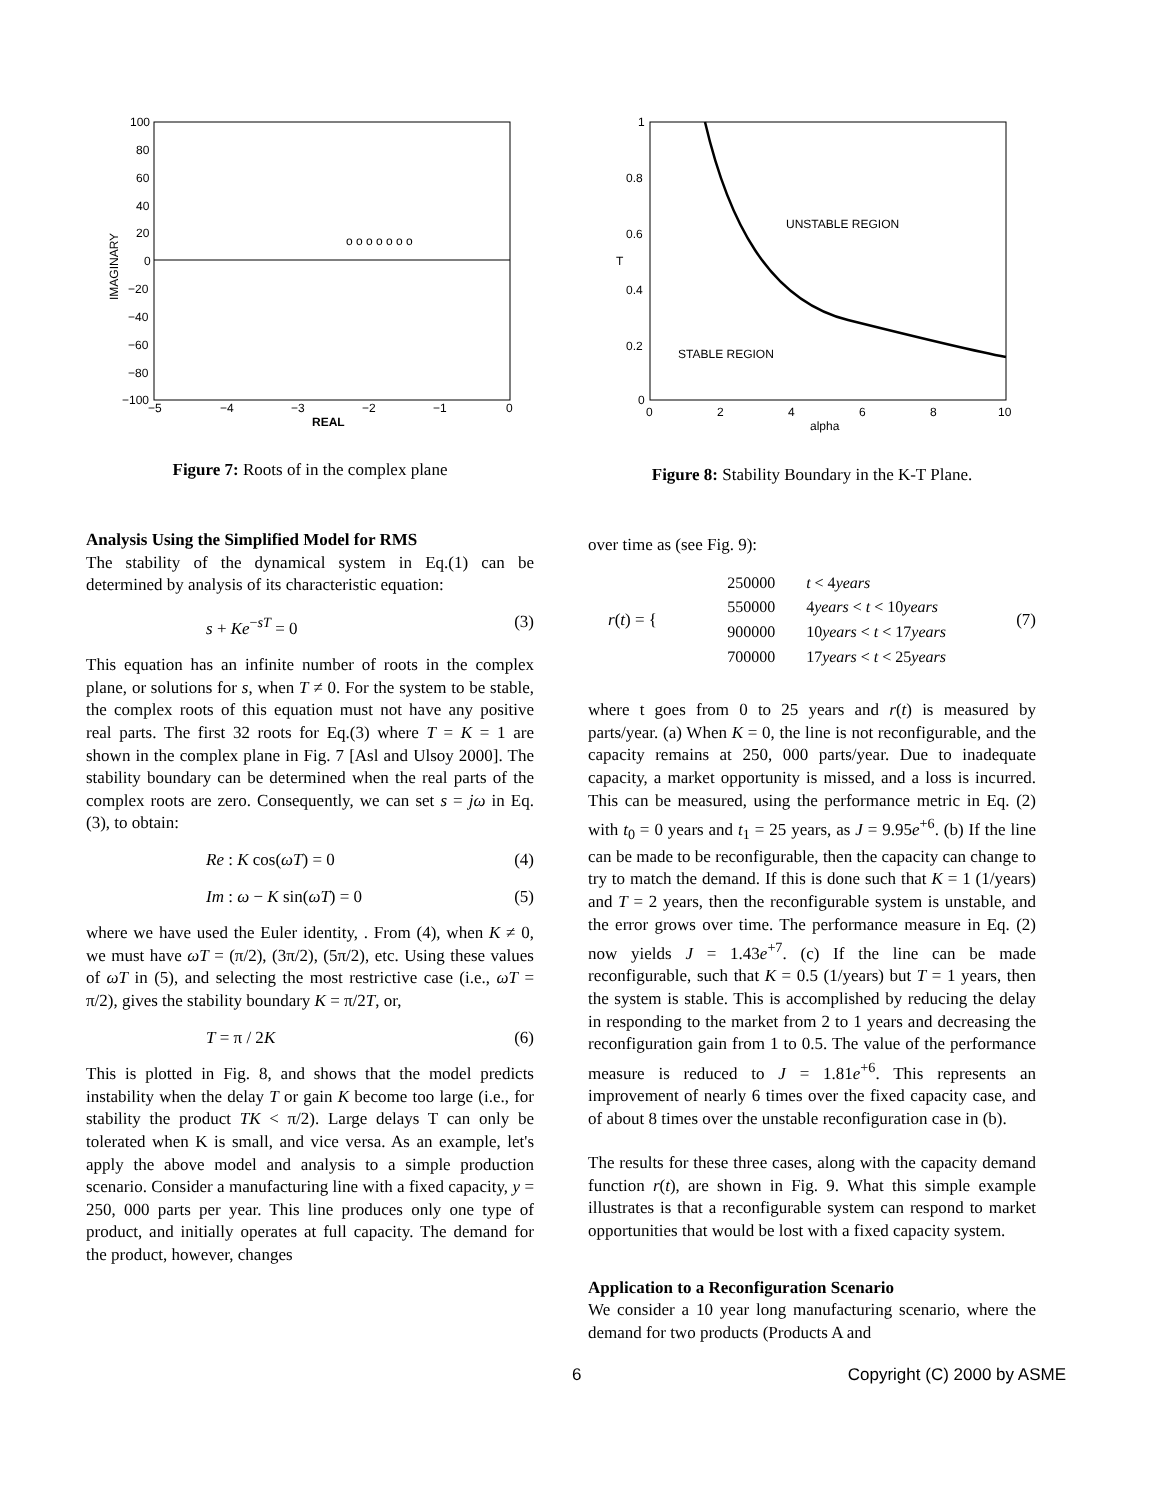100
80
60
40
20
0
−20
−40
−60
−80
−100
−5
−4
−3
−2
−1
0
REAL
IMAGINARY
o o o o o o o
Figure 7: Roots of in the complex plane
Analysis Using the Simplified Model for RMS
The stability of the dynamical system in Eq.(1) can be determined by analysis of its characteristic equation:
s + Ke<sup>−sT</sup> = 0 (3)
This equation has an infinite number of roots in the complex plane, or solutions for s, when T ≠ 0. For the system to be stable, the complex roots of this equation must not have any positive real parts. The first 32 roots for Eq.(3) where T = K = 1 are shown in the complex plane in Fig. 7 [Asl and Ulsoy 2000]. The stability boundary can be determined when the real parts of the complex roots are zero. Consequently, we can set s = jω in Eq.(3), to obtain:
Re : K cos(ωT) = 0 (4)
Im : ω − K sin(ωT) = 0 (5)
where we have used the Euler identity, . From (4), when K ≠ 0, we must have ωT = (π/2), (3π/2), (5π/2), etc. Using these values of ωT in (5), and selecting the most restrictive case (i.e., ωT = π/2), gives the stability boundary K = π/2T, or,
T = π / 2K (6)
This is plotted in Fig. 8, and shows that the model predicts instability when the delay T or gain K become too large (i.e., for stability the product TK < π/2). Large delays T can only be tolerated when K is small, and vice versa. As an example, let's apply the above model and analysis to a simple production scenario. Consider a manufacturing line with a fixed capacity, y = 250, 000 parts per year. This line produces only one type of product, and initially operates at full capacity. The demand for the product, however, changes
1
0.8
0.6
0.4
0.2
0
0
2
4
6
8
10
alpha
T
UNSTABLE REGION
STABLE REGION
Figure 8: Stability Boundary in the K-T Plane.
over time as (see Fig. 9):
r(t) = {
| 250000 | t < 4 years |
| 550000 | 4 years < t < 10 years |
| 900000 | 10 years < t < 17 years |
| 700000 | 17 years < t < 25 years |
(7)
where t goes from 0 to 25 years and r(t) is measured by parts/year. (a) When K = 0, the line is not reconfigurable, and the capacity remains at 250, 000 parts/year. Due to inadequate capacity, a market opportunity is missed, and a loss is incurred. This can be measured, using the performance metric in Eq. (2) with t<sub>0</sub> = 0 years and t<sub>1</sub> = 25 years, as J = 9.95e<sup>+6</sup>. (b) If the line can be made to be reconfigurable, then the capacity can change to try to match the demand. If this is done such that K = 1 (1/years) and T = 2 years, then the reconfigurable system is unstable, and the error grows over time. The performance measure in Eq. (2) now yields J = 1.43e<sup>+7</sup>. (c) If the line can be made reconfigurable, such that K = 0.5 (1/years) but T = 1 years, then the system is stable. This is accomplished by reducing the delay in responding to the market from 2 to 1 years and decreasing the reconfiguration gain from 1 to 0.5. The value of the performance measure is reduced to J = 1.81e<sup>+6</sup>. This represents an improvement of nearly 6 times over the fixed capacity case, and of about 8 times over the unstable reconfiguration case in (b).
The results for these three cases, along with the capacity demand function r(t), are shown in Fig. 9. What this simple example illustrates is that a reconfigurable system can respond to market opportunities that would be lost with a fixed capacity system.
Application to a Reconfiguration Scenario
We consider a 10 year long manufacturing scenario, where the demand for two products (Products A and
6 Copyright (C) 2000 by ASME